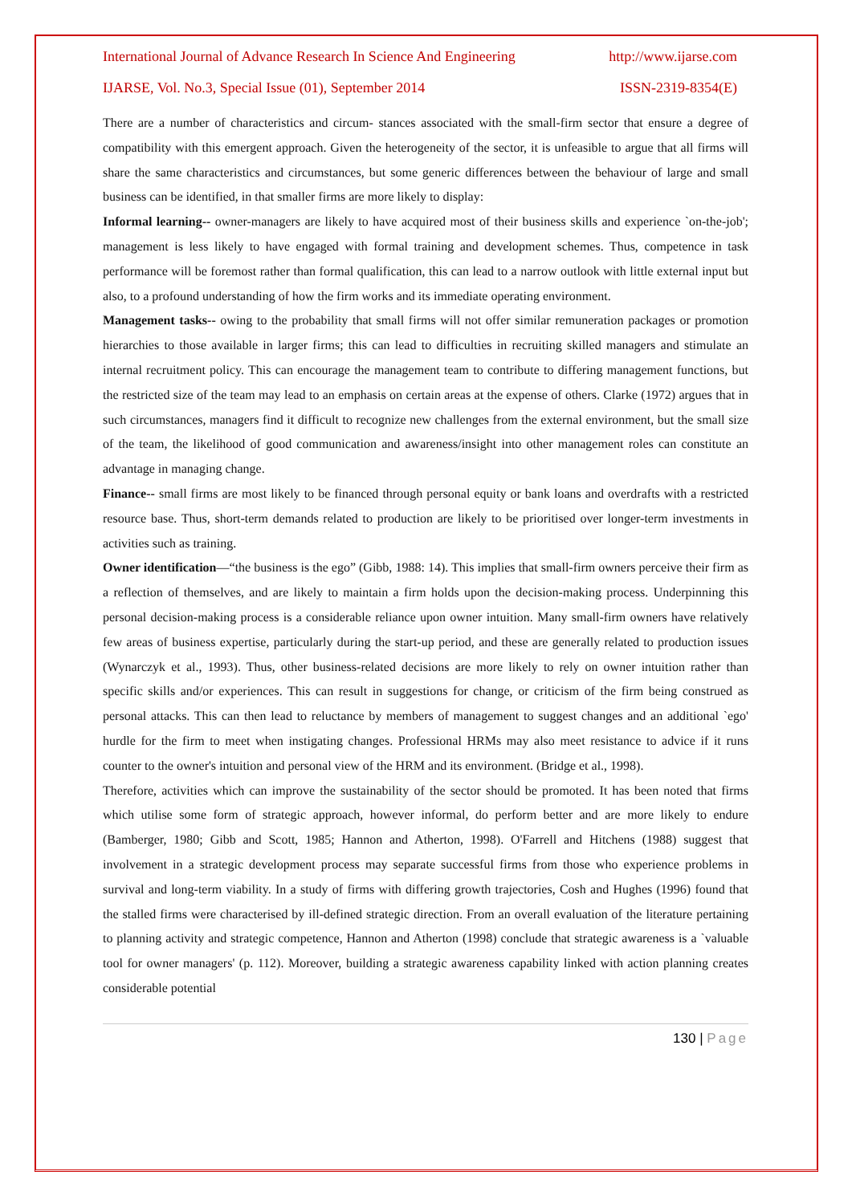International Journal of Advance Research In Science And Engineering http://www.ijarse.com
IJARSE, Vol. No.3, Special Issue (01), September 2014 ISSN-2319-8354(E)
There are a number of characteristics and circum- stances associated with the small-firm sector that ensure a degree of compatibility with this emergent approach. Given the heterogeneity of the sector, it is unfeasible to argue that all firms will share the same characteristics and circumstances, but some generic differences between the behaviour of large and small business can be identified, in that smaller firms are more likely to display:
Informal learning-- owner-managers are likely to have acquired most of their business skills and experience `on-the-job'; management is less likely to have engaged with formal training and development schemes. Thus, competence in task performance will be foremost rather than formal qualification, this can lead to a narrow outlook with little external input but also, to a profound understanding of how the firm works and its immediate operating environment.
Management tasks-- owing to the probability that small firms will not offer similar remuneration packages or promotion hierarchies to those available in larger firms; this can lead to difficulties in recruiting skilled managers and stimulate an internal recruitment policy. This can encourage the management team to contribute to differing management functions, but the restricted size of the team may lead to an emphasis on certain areas at the expense of others. Clarke (1972) argues that in such circumstances, managers find it difficult to recognize new challenges from the external environment, but the small size of the team, the likelihood of good communication and awareness/insight into other management roles can constitute an advantage in managing change.
Finance-- small firms are most likely to be financed through personal equity or bank loans and overdrafts with a restricted resource base. Thus, short-term demands related to production are likely to be prioritised over longer-term investments in activities such as training.
Owner identification—“the business is the ego” (Gibb, 1988: 14). This implies that small-firm owners perceive their firm as a reflection of themselves, and are likely to maintain a firm holds upon the decision-making process. Underpinning this personal decision-making process is a considerable reliance upon owner intuition. Many small-firm owners have relatively few areas of business expertise, particularly during the start-up period, and these are generally related to production issues (Wynarczyk et al., 1993). Thus, other business-related decisions are more likely to rely on owner intuition rather than specific skills and/or experiences. This can result in suggestions for change, or criticism of the firm being construed as personal attacks. This can then lead to reluctance by members of management to suggest changes and an additional `ego' hurdle for the firm to meet when instigating changes. Professional HRMs may also meet resistance to advice if it runs counter to the owner's intuition and personal view of the HRM and its environment. (Bridge et al., 1998).
Therefore, activities which can improve the sustainability of the sector should be promoted. It has been noted that firms which utilise some form of strategic approach, however informal, do perform better and are more likely to endure (Bamberger, 1980; Gibb and Scott, 1985; Hannon and Atherton, 1998). O'Farrell and Hitchens (1988) suggest that involvement in a strategic development process may separate successful firms from those who experience problems in survival and long-term viability. In a study of firms with differing growth trajectories, Cosh and Hughes (1996) found that the stalled firms were characterised by ill-defined strategic direction. From an overall evaluation of the literature pertaining to planning activity and strategic competence, Hannon and Atherton (1998) conclude that strategic awareness is a `valuable tool for owner managers' (p. 112). Moreover, building a strategic awareness capability linked with action planning creates considerable potential
130 | Page